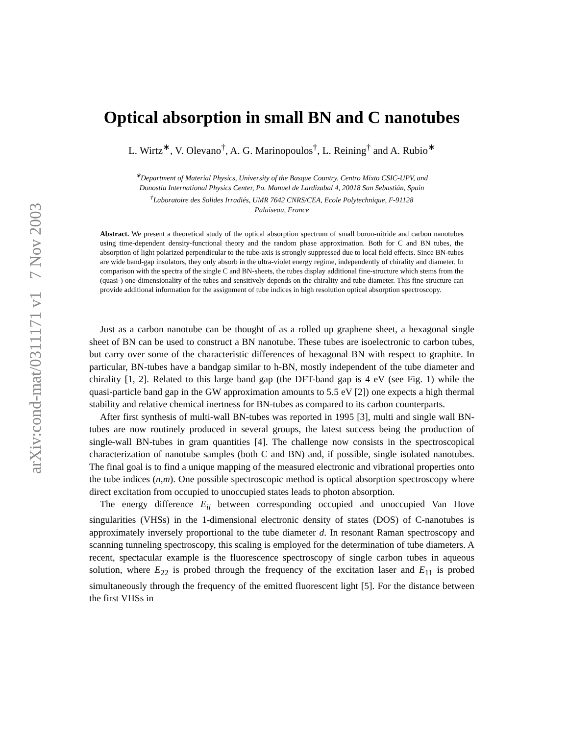arXiv:cond-mat/0311171 v1 7 Nov 2003
Optical absorption in small BN and C nanotubes
L. Wirtz<sup>∗</sup>, V. Olevano<sup>†</sup>, A. G. Marinopoulos<sup>†</sup>, L. Reining<sup>†</sup> and A. Rubio<sup>∗</sup>
<sup>∗</sup>Department of Material Physics, University of the Basque Country, Centro Mixto CSIC-UPV, and
Donostia International Physics Center, Po. Manuel de Lardizabal 4, 20018 San Sebastián, Spain
<sup>†</sup> Laboratoire des Solides Irradiés, UMR 7642 CNRS/CEA, Ecole Polytechnique, F-91128
Palaiseau, France
Abstract. We present a theoretical study of the optical absorption spectrum of small boron-nitride and carbon nanotubes using time-dependent density-functional theory and the random phase approximation. Both for C and BN tubes, the absorption of light polarized perpendicular to the tube-axis is strongly suppressed due to local field effects. Since BN-tubes are wide band-gap insulators, they only absorb in the ultra-violet energy regime, independently of chirality and diameter. In comparison with the spectra of the single C and BN-sheets, the tubes display additional fine-structure which stems from the (quasi-) one-dimensionality of the tubes and sensitively depends on the chirality and tube diameter. This fine structure can provide additional information for the assignment of tube indices in high resolution optical absorption spectroscopy.
Just as a carbon nanotube can be thought of as a rolled up graphene sheet, a hexagonal single sheet of BN can be used to construct a BN nanotube. These tubes are isoelectronic to carbon tubes, but carry over some of the characteristic differences of hexagonal BN with respect to graphite. In particular, BN-tubes have a bandgap similar to h-BN, mostly independent of the tube diameter and chirality [1, 2]. Related to this large band gap (the DFT-band gap is 4 eV (see Fig. 1) while the quasi-particle band gap in the GW approximation amounts to 5.5 eV [2]) one expects a high thermal stability and relative chemical inertness for BN-tubes as compared to its carbon counterparts.
After first synthesis of multi-wall BN-tubes was reported in 1995 [3], multi and single wall BN-tubes are now routinely produced in several groups, the latest success being the production of single-wall BN-tubes in gram quantities [4]. The challenge now consists in the spectroscopical characterization of nanotube samples (both C and BN) and, if possible, single isolated nanotubes. The final goal is to find a unique mapping of the measured electronic and vibrational properties onto the tube indices (n,m). One possible spectroscopic method is optical absorption spectroscopy where direct excitation from occupied to unoccupied states leads to photon absorption.
The energy difference E<sub>ii</sub> between corresponding occupied and unoccupied Van Hove singularities (VHSs) in the 1-dimensional electronic density of states (DOS) of C-nanotubes is approximately inversely proportional to the tube diameter d. In resonant Raman spectroscopy and scanning tunneling spectroscopy, this scaling is employed for the determination of tube diameters. A recent, spectacular example is the fluorescence spectroscopy of single carbon tubes in aqueous solution, where E<sub>22</sub> is probed through the frequency of the excitation laser and E<sub>11</sub> is probed simultaneously through the frequency of the emitted fluorescent light [5]. For the distance between the first VHSs in